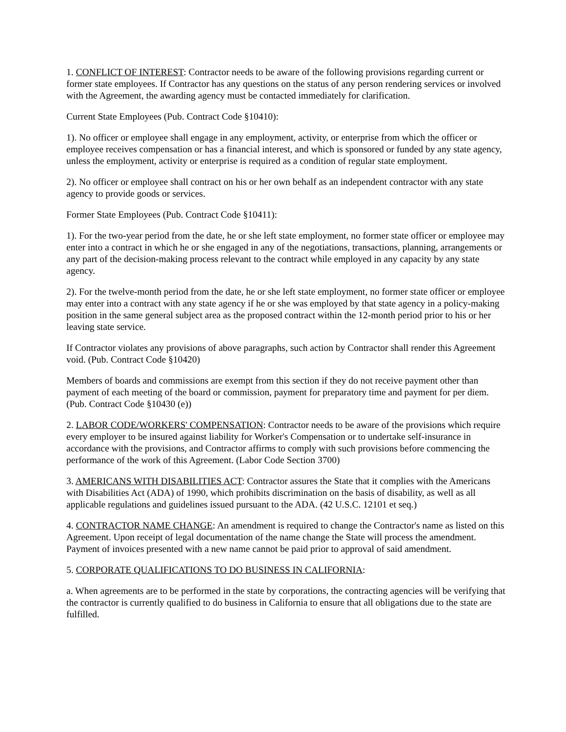1. CONFLICT OF INTEREST: Contractor needs to be aware of the following provisions regarding current or former state employees. If Contractor has any questions on the status of any person rendering services or involved with the Agreement, the awarding agency must be contacted immediately for clarification.
Current State Employees (Pub. Contract Code §10410):
1). No officer or employee shall engage in any employment, activity, or enterprise from which the officer or employee receives compensation or has a financial interest, and which is sponsored or funded by any state agency, unless the employment, activity or enterprise is required as a condition of regular state employment.
2). No officer or employee shall contract on his or her own behalf as an independent contractor with any state agency to provide goods or services.
Former State Employees (Pub. Contract Code §10411):
1). For the two-year period from the date, he or she left state employment, no former state officer or employee may enter into a contract in which he or she engaged in any of the negotiations, transactions, planning, arrangements or any part of the decision-making process relevant to the contract while employed in any capacity by any state agency.
2). For the twelve-month period from the date, he or she left state employment, no former state officer or employee may enter into a contract with any state agency if he or she was employed by that state agency in a policy-making position in the same general subject area as the proposed contract within the 12-month period prior to his or her leaving state service.
If Contractor violates any provisions of above paragraphs, such action by Contractor shall render this Agreement void. (Pub. Contract Code §10420)
Members of boards and commissions are exempt from this section if they do not receive payment other than payment of each meeting of the board or commission, payment for preparatory time and payment for per diem. (Pub. Contract Code §10430 (e))
2. LABOR CODE/WORKERS' COMPENSATION: Contractor needs to be aware of the provisions which require every employer to be insured against liability for Worker's Compensation or to undertake self-insurance in accordance with the provisions, and Contractor affirms to comply with such provisions before commencing the performance of the work of this Agreement. (Labor Code Section 3700)
3. AMERICANS WITH DISABILITIES ACT: Contractor assures the State that it complies with the Americans with Disabilities Act (ADA) of 1990, which prohibits discrimination on the basis of disability, as well as all applicable regulations and guidelines issued pursuant to the ADA. (42 U.S.C. 12101 et seq.)
4. CONTRACTOR NAME CHANGE: An amendment is required to change the Contractor's name as listed on this Agreement. Upon receipt of legal documentation of the name change the State will process the amendment. Payment of invoices presented with a new name cannot be paid prior to approval of said amendment.
5. CORPORATE QUALIFICATIONS TO DO BUSINESS IN CALIFORNIA:
a. When agreements are to be performed in the state by corporations, the contracting agencies will be verifying that the contractor is currently qualified to do business in California to ensure that all obligations due to the state are fulfilled.